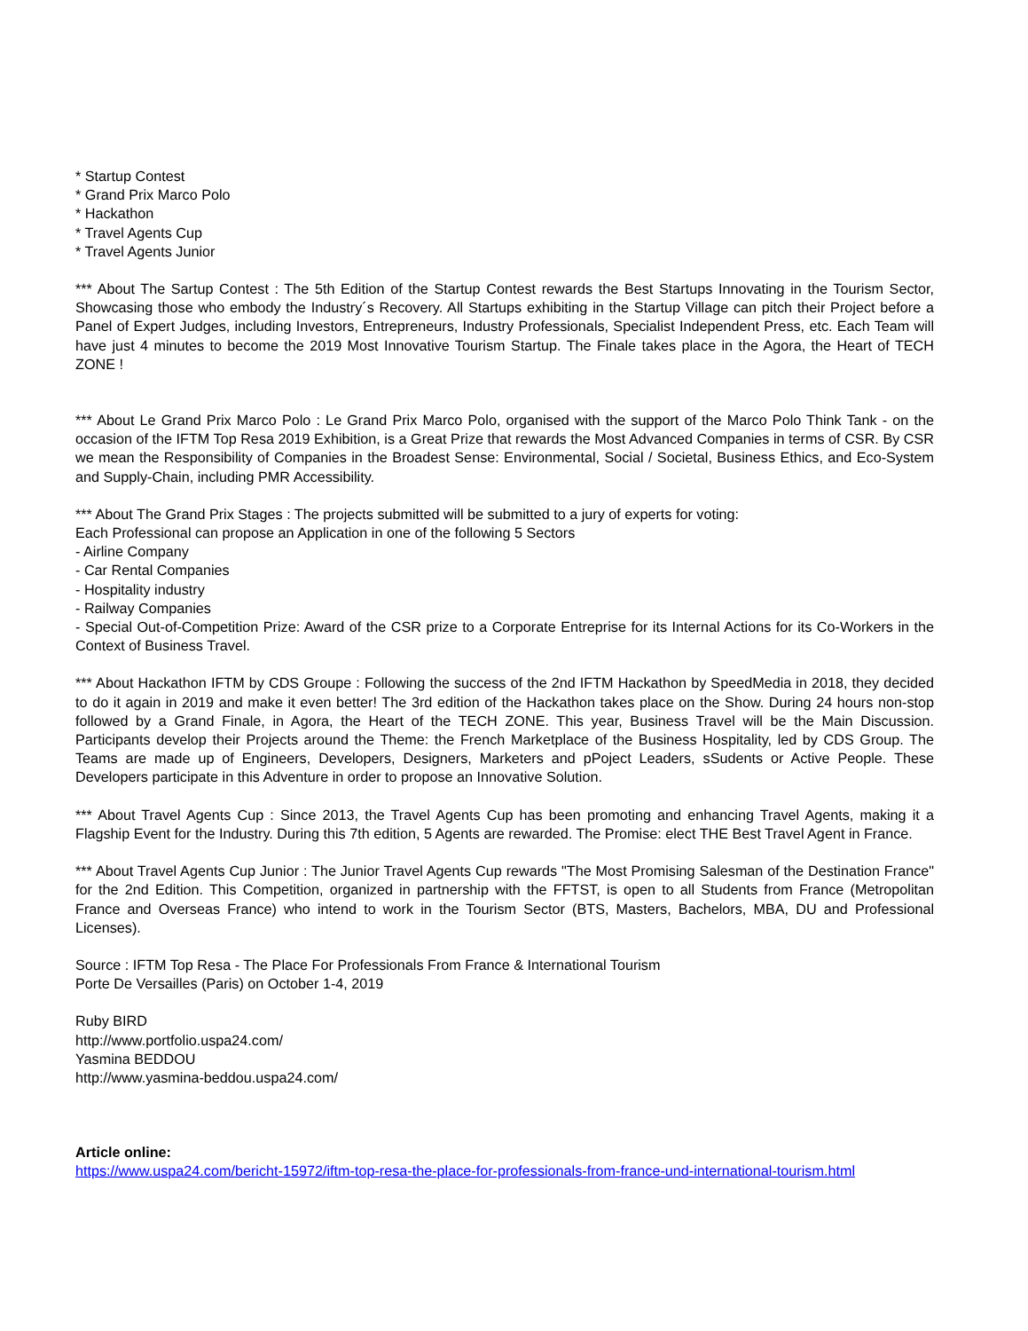* Startup Contest
* Grand Prix Marco Polo
* Hackathon
* Travel Agents Cup
* Travel Agents Junior
*** About The Sartup Contest : The 5th Edition of the Startup Contest rewards the Best Startups Innovating in the Tourism Sector, Showcasing those who embody the Industry´s Recovery. All Startups exhibiting in the Startup Village can pitch their Project before a Panel of Expert Judges, including Investors, Entrepreneurs, Industry Professionals, Specialist Independent Press, etc. Each Team will have just 4 minutes to become the 2019 Most Innovative Tourism Startup. The Finale takes place in the Agora, the Heart of TECH ZONE !
*** About Le Grand Prix Marco Polo : Le Grand Prix Marco Polo, organised with the support of the Marco Polo Think Tank - on the occasion of the IFTM Top Resa 2019 Exhibition, is a Great Prize that rewards the Most Advanced Companies in terms of CSR. By CSR we mean the Responsibility of Companies in the Broadest Sense: Environmental, Social / Societal, Business Ethics, and Eco-System and Supply-Chain, including PMR Accessibility.
*** About The Grand Prix Stages : The projects submitted will be submitted to a jury of experts for voting:
Each Professional can propose an Application in one of the following 5 Sectors
- Airline Company
- Car Rental Companies
- Hospitality industry
- Railway Companies
- Special Out-of-Competition Prize: Award of the CSR prize to a Corporate Entreprise for its Internal Actions for its Co-Workers in the Context of Business Travel.
*** About Hackathon IFTM by CDS Groupe : Following the success of the 2nd IFTM Hackathon by SpeedMedia in 2018, they decided to do it again in 2019 and make it even better! The 3rd edition of the Hackathon takes place on the Show. During 24 hours non-stop followed by a Grand Finale, in Agora, the Heart of the TECH ZONE. This year, Business Travel will be the Main Discussion. Participants develop their Projects around the Theme: the French Marketplace of the Business Hospitality, led by CDS Group. The Teams are made up of Engineers, Developers, Designers, Marketers and pPoject Leaders, sSudents or Active People. These Developers participate in this Adventure in order to propose an Innovative Solution.
*** About Travel Agents Cup : Since 2013, the Travel Agents Cup has been promoting and enhancing Travel Agents, making it a Flagship Event for the Industry. During this 7th edition, 5 Agents are rewarded. The Promise: elect THE Best Travel Agent in France.
*** About Travel Agents Cup Junior : The Junior Travel Agents Cup rewards "The Most Promising Salesman of the Destination France" for the 2nd Edition. This Competition, organized in partnership with the FFTST, is open to all Students from France (Metropolitan France and Overseas France) who intend to work in the Tourism Sector (BTS, Masters, Bachelors, MBA, DU and Professional Licenses).
Source : IFTM Top Resa - The Place For Professionals From France & International Tourism
Porte De Versailles (Paris) on October 1-4, 2019
Ruby BIRD
http://www.portfolio.uspa24.com/
Yasmina BEDDOU
http://www.yasmina-beddou.uspa24.com/
Article online:
https://www.uspa24.com/bericht-15972/iftm-top-resa-the-place-for-professionals-from-france-und-international-tourism.html